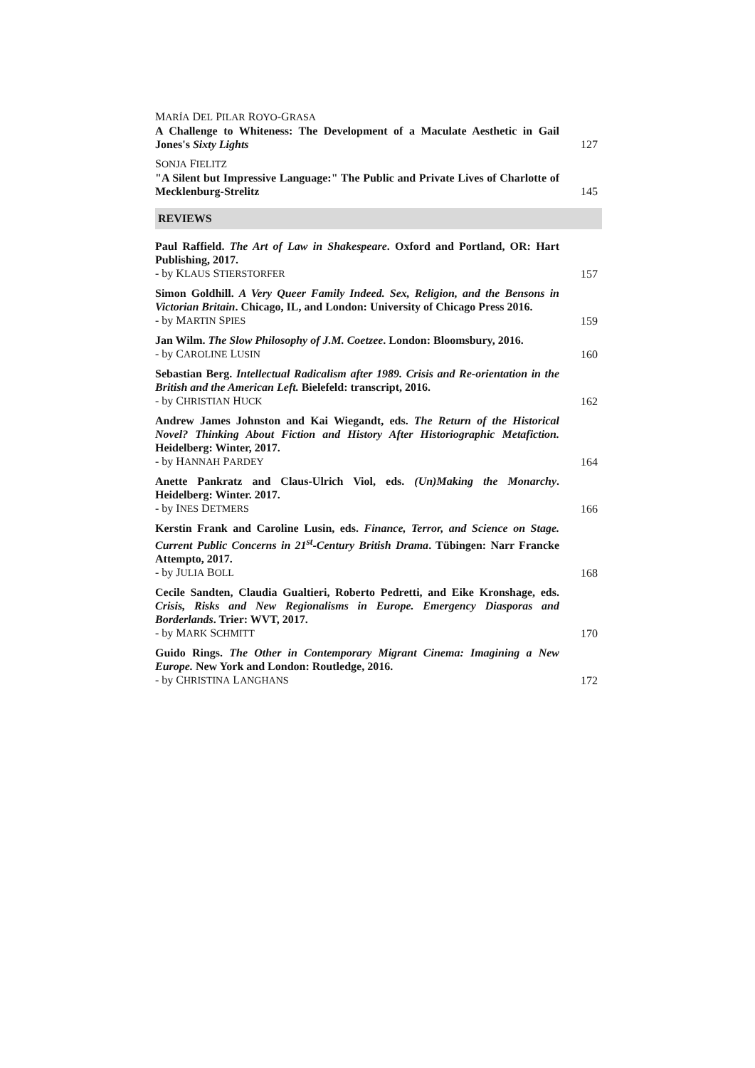MARÍA DEL PILAR ROYO-GRASA
A Challenge to Whiteness: The Development of a Maculate Aesthetic in Gail Jones's Sixty Lights
127
SONJA FIELITZ
"A Silent but Impressive Language:" The Public and Private Lives of Charlotte of Mecklenburg-Strelitz
145
REVIEWS
Paul Raffield. The Art of Law in Shakespeare. Oxford and Portland, OR: Hart Publishing, 2017.
- by KLAUS STIERSTORFER
157
Simon Goldhill. A Very Queer Family Indeed. Sex, Religion, and the Bensons in Victorian Britain. Chicago, IL, and London: University of Chicago Press 2016.
- by MARTIN SPIES
159
Jan Wilm. The Slow Philosophy of J.M. Coetzee. London: Bloomsbury, 2016.
- by CAROLINE LUSIN
160
Sebastian Berg. Intellectual Radicalism after 1989. Crisis and Re-orientation in the British and the American Left. Bielefeld: transcript, 2016.
- by CHRISTIAN HUCK
162
Andrew James Johnston and Kai Wiegandt, eds. The Return of the Historical Novel? Thinking About Fiction and History After Historiographic Metafiction. Heidelberg: Winter, 2017.
- by HANNAH PARDEY
164
Anette Pankratz and Claus-Ulrich Viol, eds. (Un)Making the Monarchy. Heidelberg: Winter. 2017.
- by INES DETMERS
166
Kerstin Frank and Caroline Lusin, eds. Finance, Terror, and Science on Stage. Current Public Concerns in 21<sup>st</sup>-Century British Drama. Tübingen: Narr Francke Attempto, 2017.
- by JULIA BOLL
168
Cecile Sandten, Claudia Gualtieri, Roberto Pedretti, and Eike Kronshage, eds. Crisis, Risks and New Regionalisms in Europe. Emergency Diasporas and Borderlands. Trier: WVT, 2017.
- by MARK SCHMITT
170
Guido Rings. The Other in Contemporary Migrant Cinema: Imagining a New Europe. New York and London: Routledge, 2016.
- by CHRISTINA LANGHANS
172